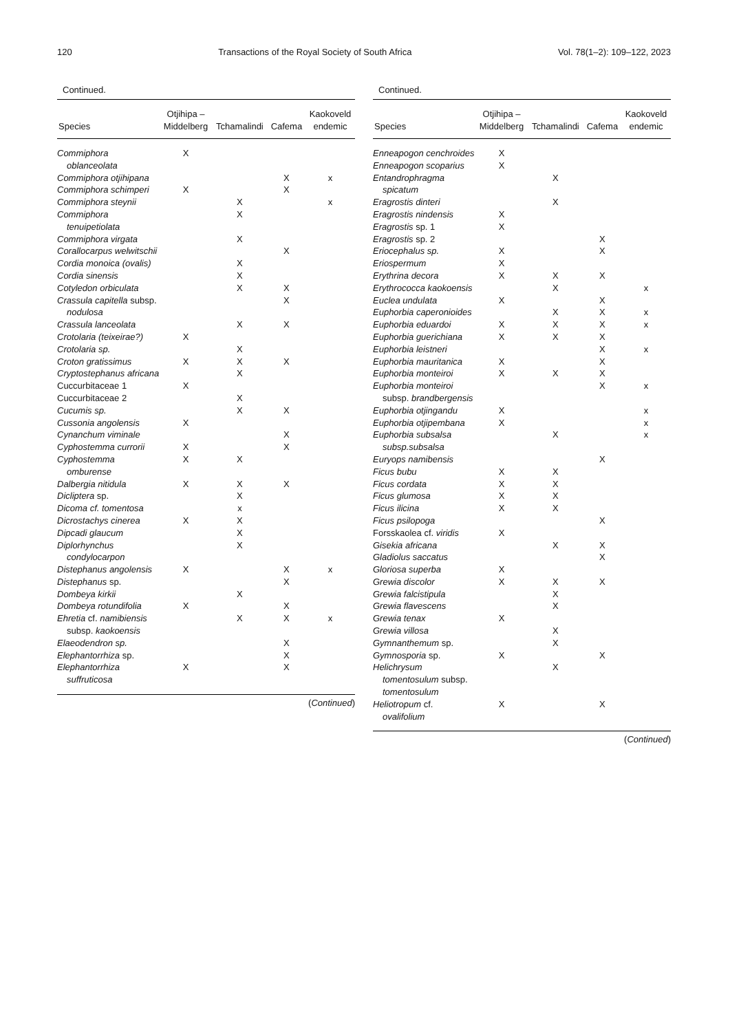120 Transactions of the Royal Society of South Africa Vol. 78(1–2): 109–122, 2023
Continued.
| Species | Otjihipa – Middelberg | Tchamalindi | Cafema | Kaokoveld endemic |
| --- | --- | --- | --- | --- |
| Commiphora oblanceolata | X | | | |
| Commiphora otjihipana | | | X | x |
| Commiphora schimperi | X | | X | |
| Commiphora steynii | | X | | x |
| Commiphora tenuipetiolata | | X | | |
| Commiphora virgata | | X | | |
| Corallocarpus welwitschii | | | X | |
| Cordia monoica (ovalis) | | X | | |
| Cordia sinensis | | X | | |
| Cotyledon orbiculata | | X | X | |
| Crassula capitella subsp. nodulosa | | | X | |
| Crassula lanceolata | | X | X | |
| Crotolaria (teixeirae?) | X | | | |
| Crotolaria sp. | | X | | |
| Croton gratissimus | X | X | X | |
| Cryptostephanus africana | | X | | |
| Cuccurbitaceae 1 | X | | | |
| Cuccurbitaceae 2 | | X | | |
| Cucumis sp. | | X | X | |
| Cussonia angolensis | X | | | |
| Cynanchum viminale | | | X | |
| Cyphostemma currorii | X | | X | |
| Cyphostemma omburense | X | X | | |
| Dalbergia nitidula | X | X | X | |
| Dicliptera sp. | | X | | |
| Dicoma cf. tomentosa | | x | | |
| Dicrostachys cinerea | X | X | | |
| Dipcadi glaucum | | X | | |
| Diplorhynchus condylocarpon | | X | | |
| Distephanus angolensis | X | | X | x |
| Distephanus sp. | | | X | |
| Dombeya kirkii | | X | | |
| Dombeya rotundifolia | X | | X | |
| Ehretia cf. namibiensis subsp. kaokoensis | | X | X | x |
| Elaeodendron sp. | | | X | |
| Elephantorrhiza sp. | | | X | |
| Elephantorrhiza suffruticosa | X | | X | |
(Continued)
Continued.
| Species | Otjihipa – Middelberg | Tchamalindi | Cafema | Kaokoveld endemic |
| --- | --- | --- | --- | --- |
| Enneapogon cenchroides | X | | | |
| Enneapogon scoparius | X | | | |
| Entandrophragma spicatum | | X | | |
| Eragrostis dinteri | | X | | |
| Eragrostis nindensis | X | | | |
| Eragrostis sp. 1 | X | | | |
| Eragrostis sp. 2 | | | X | |
| Eriocephalus sp. | X | | X | |
| Eriospermum | X | | | |
| Erythrina decora | X | X | X | |
| Erythrococca kaokoensis | | X | | x |
| Euclea undulata | X | | X | |
| Euphorbia caperonioides | | X | X | x |
| Euphorbia eduardoi | X | X | X | x |
| Euphorbia guerichiana | X | X | X | |
| Euphorbia leistneri | | | X | x |
| Euphorbia mauritanica | X | | X | |
| Euphorbia monteiroi | X | X | X | |
| Euphorbia monteiroi subsp. brandbergensis | | | X | x |
| Euphorbia otjingandu | X | | | x |
| Euphorbia otjipembana | X | | | x |
| Euphorbia subsalsa subsp.subsalsa | | X | | x |
| Euryops namibensis | | | X | |
| Ficus bubu | X | X | | |
| Ficus cordata | X | X | | |
| Ficus glumosa | X | X | | |
| Ficus ilicina | X | X | | |
| Ficus psilopoga | | | X | |
| Forsskaolea cf. viridis | X | | | |
| Gisekia africana | | X | X | |
| Gladiolus saccatus | | | X | |
| Gloriosa superba | X | | | |
| Grewia discolor | X | X | X | |
| Grewia falcistipula | | X | | |
| Grewia flavescens | | X | | |
| Grewia tenax | X | | | |
| Grewia villosa | | X | | |
| Gymnanthemum sp. | | X | | |
| Gymnosporia sp. | X | | X | |
| Helichrysum tomentosulum subsp. tomentosulum | | X | | |
| Heliotropum cf. ovalifolium | X | | X | |
(Continued)